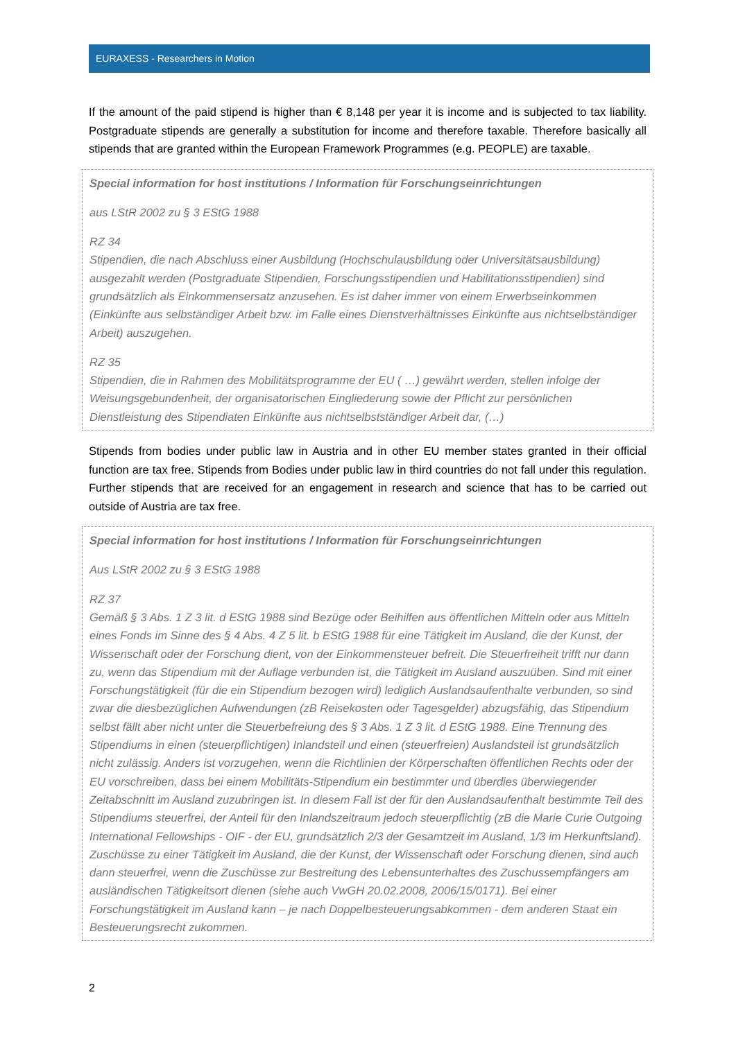EURAXESS - Researchers in Motion
If the amount of the paid stipend is higher than € 8,148 per year it is income and is subjected to tax liability. Postgraduate stipends are generally a substitution for income and therefore taxable. Therefore basically all stipends that are granted within the European Framework Programmes (e.g. PEOPLE) are taxable.
Special information for host institutions / Information für Forschungseinrichtungen
aus LStR 2002 zu § 3 EStG 1988
RZ 34
Stipendien, die nach Abschluss einer Ausbildung (Hochschulausbildung oder Universitätsausbildung) ausgezahlt werden (Postgraduate Stipendien, Forschungsstipendien und Habilitationsstipendien) sind grundsätzlich als Einkommensersatz anzusehen. Es ist daher immer von einem Erwerbseinkommen (Einkünfte aus selbständiger Arbeit bzw. im Falle eines Dienstverhältnisses Einkünfte aus nichtselbständiger Arbeit) auszugehen.
RZ 35
Stipendien, die in Rahmen des Mobilitätsprogramme der EU ( …) gewährt werden, stellen infolge der Weisungsgebundenheit, der organisatorischen Eingliederung sowie der Pflicht zur persönlichen Dienstleistung des Stipendiaten Einkünfte aus nichtselbstständiger Arbeit dar, (…)
Stipends from bodies under public law in Austria and in other EU member states granted in their official function are tax free. Stipends from Bodies under public law in third countries do not fall under this regulation. Further stipends that are received for an engagement in research and science that has to be carried out outside of Austria are tax free.
Special information for host institutions / Information für Forschungseinrichtungen
Aus LStR 2002 zu § 3 EStG 1988
RZ 37
Gemäß § 3 Abs. 1 Z 3 lit. d EStG 1988 sind Bezüge oder Beihilfen aus öffentlichen Mitteln oder aus Mitteln eines Fonds im Sinne des § 4 Abs. 4 Z 5 lit. b EStG 1988 für eine Tätigkeit im Ausland, die der Kunst, der Wissenschaft oder der Forschung dient, von der Einkommensteuer befreit. Die Steuerfreiheit trifft nur dann zu, wenn das Stipendium mit der Auflage verbunden ist, die Tätigkeit im Ausland auszuüben. Sind mit einer Forschungstätigkeit (für die ein Stipendium bezogen wird) lediglich Auslandsaufenthalte verbunden, so sind zwar die diesbezüglichen Aufwendungen (zB Reisekosten oder Tagesgelder) abzugsfähig, das Stipendium selbst fällt aber nicht unter die Steuerbefreiung des § 3 Abs. 1 Z 3 lit. d EStG 1988. Eine Trennung des Stipendiums in einen (steuerpflichtigen) Inlandsteil und einen (steuerfreien) Auslandsteil ist grundsätzlich nicht zulässig. Anders ist vorzugehen, wenn die Richtlinien der Körperschaften öffentlichen Rechts oder der EU vorschreiben, dass bei einem Mobilitäts-Stipendium ein bestimmter und überdies überwiegender Zeitabschnitt im Ausland zuzubringen ist. In diesem Fall ist der für den Auslandsaufenthalt bestimmte Teil des Stipendiums steuerfrei, der Anteil für den Inlandszeitraum jedoch steuerpflichtig (zB die Marie Curie Outgoing International Fellowships - OIF - der EU, grundsätzlich 2/3 der Gesamtzeit im Ausland, 1/3 im Herkunftsland). Zuschüsse zu einer Tätigkeit im Ausland, die der Kunst, der Wissenschaft oder Forschung dienen, sind auch dann steuerfrei, wenn die Zuschüsse zur Bestreitung des Lebensunterhaltes des Zuschussempfängers am ausländischen Tätigkeitsort dienen (siehe auch VwGH 20.02.2008, 2006/15/0171). Bei einer Forschungstätigkeit im Ausland kann – je nach Doppelbesteuerungsabkommen - dem anderen Staat ein Besteuerungsrecht zukommen.
2